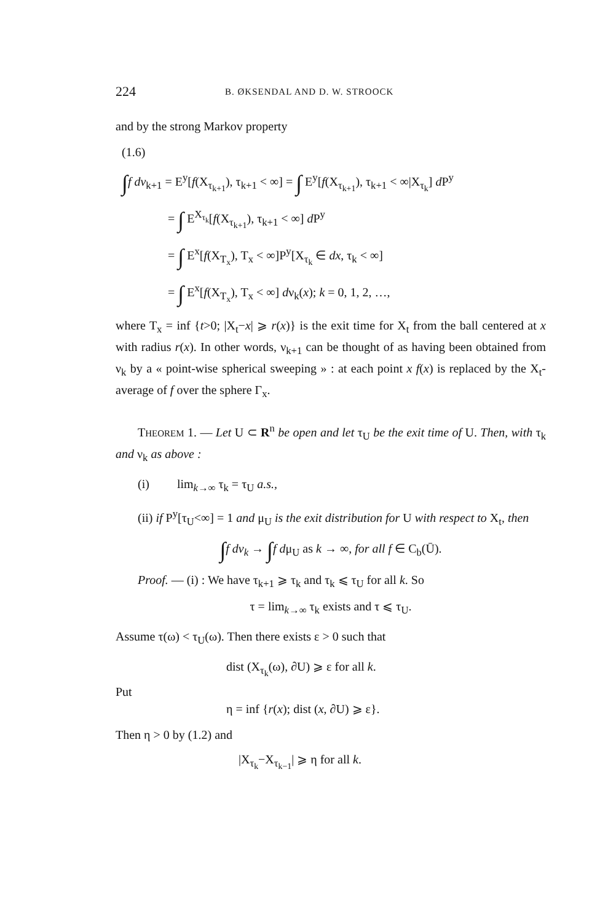224 B. ØKSENDAL AND D. W. STROOCK
and by the strong Markov property
(1.6)
∫f dν<sub>k+1</sub> = E<sup>y</sup>[f(X<sub>τ<sub>k+1</sub></sub>), τ<sub>k+1</sub> < ∞] = ∫ E<sup>y</sup>[f(X<sub>τ<sub>k+1</sub></sub>), τ<sub>k+1</sub> < ∞|X<sub>τ<sub>k</sub></sub>] d P<sup>y</sup>
= ∫ E<sup>X<sub>τ<sub>k</sub></sub></sup>[f(X<sub>τ<sub>k+1</sub></sub>), τ<sub>k+1</sub> < ∞] d P<sup>y</sup>
= ∫ E<sup>x</sup>[f(X<sub>T<sub>x</sub></sub>), T<sub>x</sub> < ∞]P<sup>y</sup>[X<sub>τ<sub>k</sub></sub> ∈ dx, τ<sub>k</sub> < ∞]
= ∫ E<sup>x</sup>[f(X<sub>T<sub>x</sub></sub>), T<sub>x</sub> < ∞] dν<sub>k</sub>(x); k = 0, 1, 2, …,
where T<sub>x</sub> = inf {t>0; |X<sub>t</sub>−x| ⩾ r(x)} is the exit time for X<sub>t</sub> from the ball centered at x with radius r(x). In other words, ν<sub>k+1</sub> can be thought of as having been obtained from ν<sub>k</sub> by a « point-wise spherical sweeping » : at each point x f(x) is replaced by the X<sub>t</sub>-average of f over the sphere Γ<sub>x</sub>.
THEOREM 1. — Let U ⊂ R<sup>n</sup> be open and let τ<sub>U</sub> be the exit time of U. Then, with τ<sub>k</sub> and ν<sub>k</sub> as above :
(i) lim<sub>k→∞</sub> τ<sub>k</sub> = τ<sub>U</sub> a.s.,
(ii) if P<sup>y</sup>[τ<sub>U</sub><∞] = 1 and μ<sub>U</sub> is the exit distribution for U with respect to X<sub>t</sub>, then
∫f dν<sub>k</sub> → ∫f dμ<sub>U</sub> as k → ∞, for all f ∈ C<sub>b</sub>(Ū).
Proof. — (i) : We have τ<sub>k+1</sub> ⩾ τ<sub>k</sub> and τ<sub>k</sub> ⩽ τ<sub>U</sub> for all k. So
τ = lim<sub>k→∞</sub> τ<sub>k</sub> exists and τ ⩽ τ<sub>U</sub>.
Assume τ(ω) < τ<sub>U</sub>(ω). Then there exists ε > 0 such that
dist (X<sub>τ<sub>k</sub></sub>(ω), ∂U) ⩾ ε for all k.
Put
η = inf {r(x); dist (x, ∂U) ⩾ ε}.
Then η > 0 by (1.2) and
|X<sub>τ<sub>k</sub></sub>−X<sub>τ<sub>k−1</sub></sub>| ⩾ η for all k.